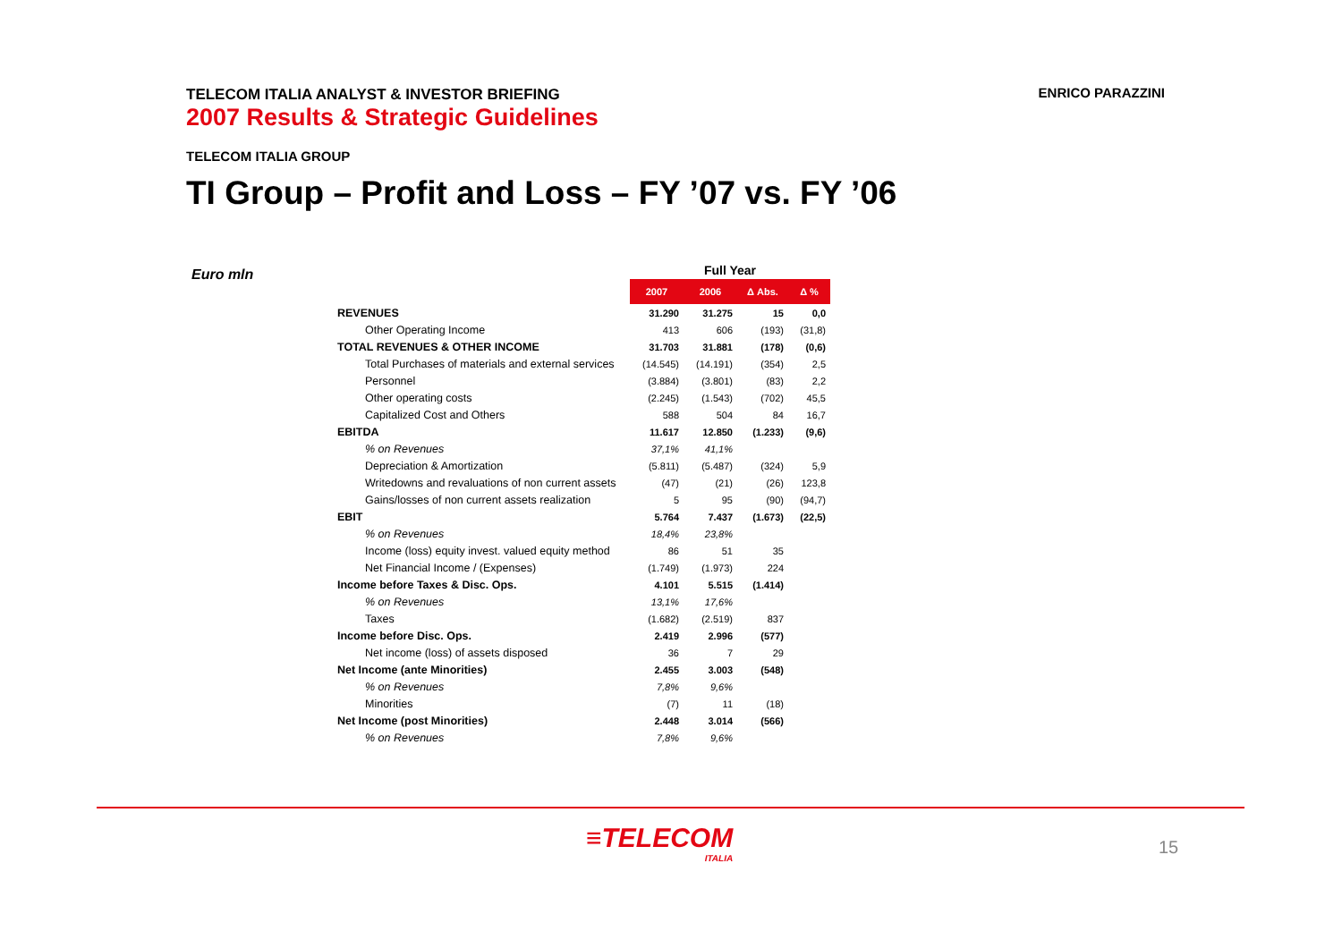TELECOM ITALIA ANALYST & INVESTOR BRIEFING
2007 Results & Strategic Guidelines
ENRICO PARAZZINI
TELECOM ITALIA GROUP
TI Group – Profit and Loss – FY ’07 vs. FY ’06
Euro mln
| | Full Year | | | |
| --- | --- | --- | --- | --- |
| | 2007 | 2006 | Δ Abs. | Δ % |
| REVENUES | 31.290 | 31.275 | 15 | 0,0 |
| Other Operating Income | 413 | 606 | (193) | (31,8) |
| TOTAL REVENUES & OTHER INCOME | 31.703 | 31.881 | (178) | (0,6) |
| Total Purchases of materials and external services | (14.545) | (14.191) | (354) | 2,5 |
| Personnel | (3.884) | (3.801) | (83) | 2,2 |
| Other operating costs | (2.245) | (1.543) | (702) | 45,5 |
| Capitalized Cost and Others | 588 | 504 | 84 | 16,7 |
| EBITDA | 11.617 | 12.850 | (1.233) | (9,6) |
| % on Revenues | 37,1% | 41,1% | | |
| Depreciation & Amortization | (5.811) | (5.487) | (324) | 5,9 |
| Writedowns and revaluations of non current assets | (47) | (21) | (26) | 123,8 |
| Gains/losses of non current assets realization | 5 | 95 | (90) | (94,7) |
| EBIT | 5.764 | 7.437 | (1.673) | (22,5) |
| % on Revenues | 18,4% | 23,8% | | |
| Income (loss) equity invest. valued equity method | 86 | 51 | 35 | |
| Net Financial Income / (Expenses) | (1.749) | (1.973) | 224 | |
| Income before Taxes & Disc. Ops. | 4.101 | 5.515 | (1.414) | |
| % on Revenues | 13,1% | 17,6% | | |
| Taxes | (1.682) | (2.519) | 837 | |
| Income before Disc. Ops. | 2.419 | 2.996 | (577) | |
| Net income (loss) of assets disposed | 36 | 7 | 29 | |
| Net Income (ante Minorities) | 2.455 | 3.003 | (548) | |
| % on Revenues | 7,8% | 9,6% | | |
| Minorities | (7) | 11 | (18) | |
| Net Income (post Minorities) | 2.448 | 3.014 | (566) | |
| % on Revenues | 7,8% | 9,6% | | |
≡TELECOM
ITALIA
15